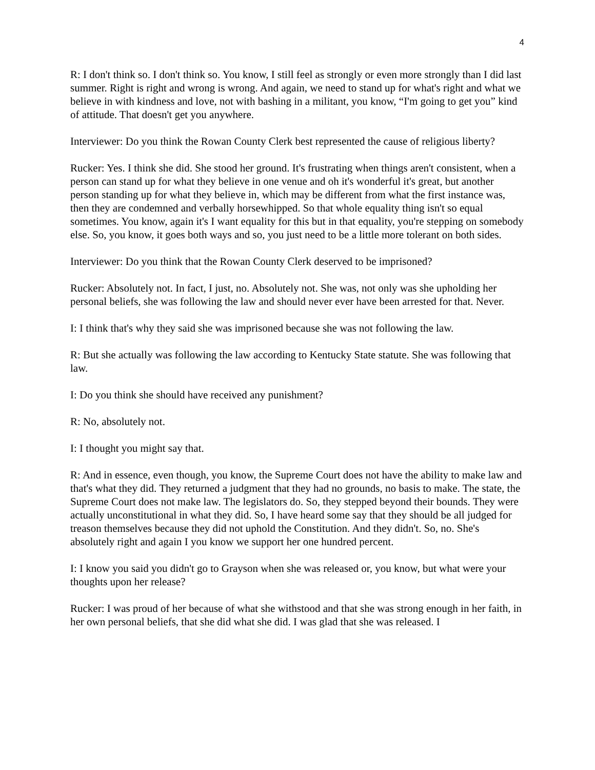4
R: I don't think so. I don't think so. You know, I still feel as strongly or even more strongly than I did last summer. Right is right and wrong is wrong. And again, we need to stand up for what's right and what we believe in with kindness and love, not with bashing in a militant, you know, “I'm going to get you” kind of attitude. That doesn't get you anywhere.
Interviewer: Do you think the Rowan County Clerk best represented the cause of religious liberty?
Rucker: Yes. I think she did. She stood her ground. It's frustrating when things aren't consistent, when a person can stand up for what they believe in one venue and oh it's wonderful it's great, but another person standing up for what they believe in, which may be different from what the first instance was, then they are condemned and verbally horsewhipped. So that whole equality thing isn't so equal sometimes. You know, again it's I want equality for this but in that equality, you're stepping on somebody else. So, you know, it goes both ways and so, you just need to be a little more tolerant on both sides.
Interviewer: Do you think that the Rowan County Clerk deserved to be imprisoned?
Rucker: Absolutely not. In fact, I just, no. Absolutely not. She was, not only was she upholding her personal beliefs, she was following the law and should never ever have been arrested for that. Never.
I: I think that's why they said she was imprisoned because she was not following the law.
R: But she actually was following the law according to Kentucky State statute. She was following that law.
I: Do you think she should have received any punishment?
R: No, absolutely not.
I: I thought you might say that.
R: And in essence, even though, you know, the Supreme Court does not have the ability to make law and that's what they did. They returned a judgment that they had no grounds, no basis to make. The state, the Supreme Court does not make law. The legislators do. So, they stepped beyond their bounds. They were actually unconstitutional in what they did. So, I have heard some say that they should be all judged for treason themselves because they did not uphold the Constitution. And they didn't. So, no. She's absolutely right and again I you know we support her one hundred percent.
I: I know you said you didn't go to Grayson when she was released or, you know, but what were your thoughts upon her release?
Rucker: I was proud of her because of what she withstood and that she was strong enough in her faith, in her own personal beliefs, that she did what she did. I was glad that she was released. I